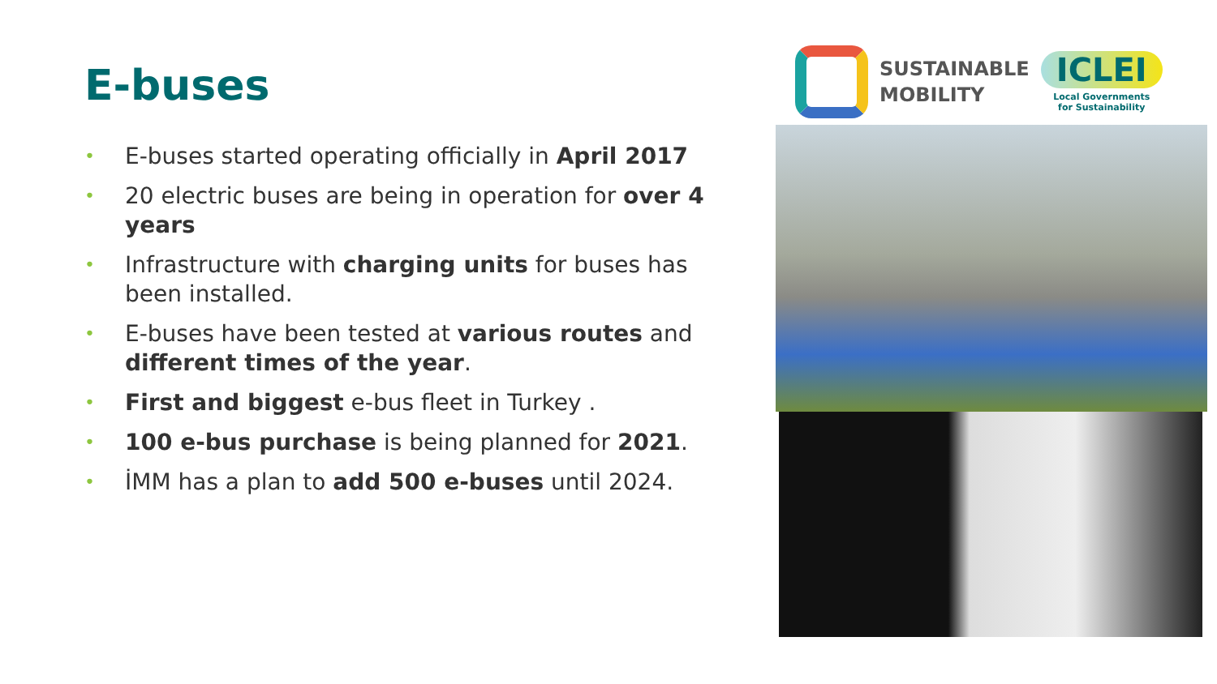E-buses
• E-buses started operating officially in April 2017
• 20 electric buses are being in operation for over 4 years
• Infrastructure with charging units for buses has been installed.
• E-buses have been tested at various routes and different times of the year.
• First and biggest e-bus fleet in Turkey .
• 100 e-bus purchase is being planned for 2021.
• İMM has a plan to add 500 e-buses until 2024.
SUSTAINABLE
MOBILITY
ICLEI
Local Governments
for Sustainability